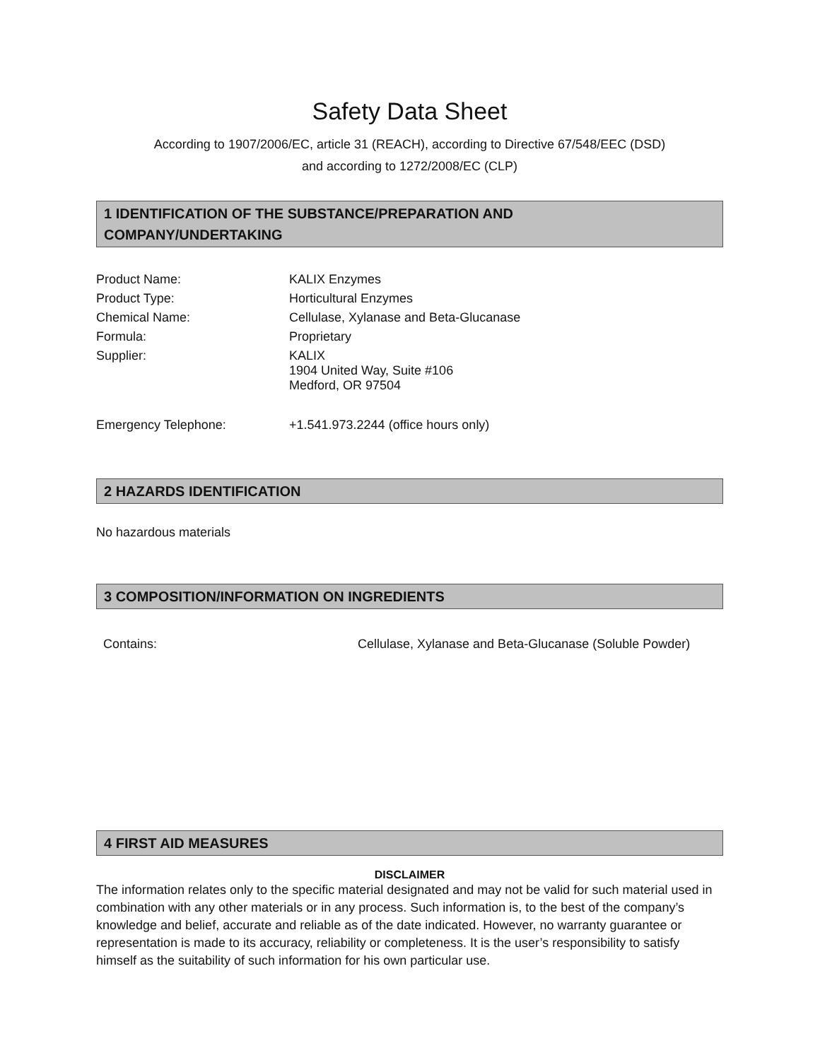Safety Data Sheet
According to 1907/2006/EC, article 31 (REACH), according to Directive 67/548/EEC (DSD)
and according to 1272/2008/EC (CLP)
1 IDENTIFICATION OF THE SUBSTANCE/PREPARATION AND
COMPANY/UNDERTAKING
| Product Name: | KALIX Enzymes |
| Product Type: | Horticultural Enzymes |
| Chemical Name: | Cellulase, Xylanase and Beta-Glucanase |
| Formula: | Proprietary |
| Supplier: | KALIX 1904 United Way, Suite #106 Medford, OR 97504 |
| Emergency Telephone: | +1.541.973.2244 (office hours only) |
2 HAZARDS IDENTIFICATION
No hazardous materials
3 COMPOSITION/INFORMATION ON INGREDIENTS
| Contains: | Cellulase, Xylanase and Beta-Glucanase (Soluble Powder) |
4 FIRST AID MEASURES
DISCLAIMER
The information relates only to the specific material designated and may not be valid for such material used in combination with any other materials or in any process. Such information is, to the best of the company’s knowledge and belief, accurate and reliable as of the date indicated. However, no warranty guarantee or representation is made to its accuracy, reliability or completeness. It is the user’s responsibility to satisfy himself as the suitability of such information for his own particular use.